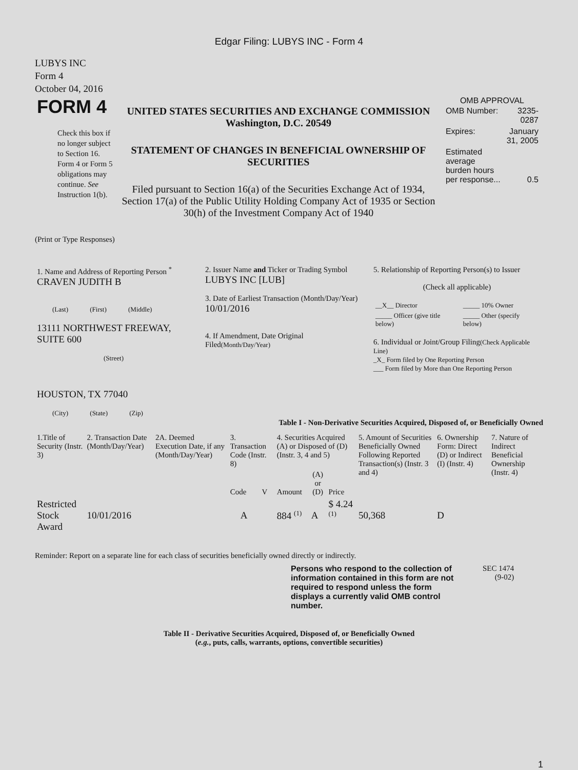Edgar Filing: LUBYS INC - Form 4
LUBYS INC
Form 4
October 04, 2016
| FORM 4 Check this box if no longer subject to Section 16. Form 4 or Form 5 obligations may continue. See Instruction 1(b). | UNITED STATES SECURITIES AND EXCHANGE COMMISSION Washington, D.C. 20549 STATEMENT OF CHANGES IN BENEFICIAL OWNERSHIP OF SECURITIES Filed pursuant to Section 16(a) of the Securities Exchange Act of 1934, Section 17(a) of the Public Utility Holding Company Act of 1935 or Section 30(h) of the Investment Company Act of 1940 | OMB APPROVAL / OMB Number: / 3235-0287 / / Expires: / January 31, 2005 / / Estimated average burden hours per response... / 0.5 / |
(Print or Type Responses)
| 1. Name and Address of Reporting Person <sup>*</sup> CRAVEN JUDITH B (Last) (First) (Middle) 13111 NORTHWEST FREEWAY, SUITE 600 (Street) HOUSTON, TX 77040 (City) (State) (Zip) | 2. Issuer Name and Ticker or Trading Symbol LUBYS INC [LUB] 3. Date of Earliest Transaction (Month/Day/Year) 10/01/2016 4. If Amendment, Date Original Filed (Month/Day/Year) | 5. Relationship of Reporting Person(s) to Issuer (Check all applicable) / __X__ Director / _____ 10% Owner / / _____ Officer (give title below) / _____ Other (specify below) / 6. Individual or Joint/Group Filing (Check Applicable Line) _X_ Form filed by One Reporting Person ___ Form filed by More than One Reporting Person |
Table I - Non-Derivative Securities Acquired, Disposed of, or Beneficially Owned
| 1.Title of Security (Instr. 3) | 2. Transaction Date (Month/Day/Year) | 2A. Deemed Execution Date, if any (Month/Day/Year) | 3. Transaction Code (Instr. 8) | | 4. Securities Acquired (A) or Disposed of (D) (Instr. 3, 4 and 5) | | | 5. Amount of Securities Beneficially Owned Following Reported Transaction(s) (Instr. 3 and 4) | 6. Ownership Form: Direct (D) or Indirect (I) (Instr. 4) | 7. Nature of Indirect Beneficial Ownership (Instr. 4) |
| | | | Code | V | Amount | (A) or (D) | Price | | | |
| Restricted Stock Award | 10/01/2016 | | A | | 884 <sup>(1)</sup> | A | $ 4.24 <sup>(1)</sup> | 50,368 | D | |
Reminder: Report on a separate line for each class of securities beneficially owned directly or indirectly.
| Persons who respond to the collection of information contained in this form are not required to respond unless the form displays a currently valid OMB control number. | SEC 1474 (9-02) |
Table II - Derivative Securities Acquired, Disposed of, or Beneficially Owned
(e.g., puts, calls, warrants, options, convertible securities)
1